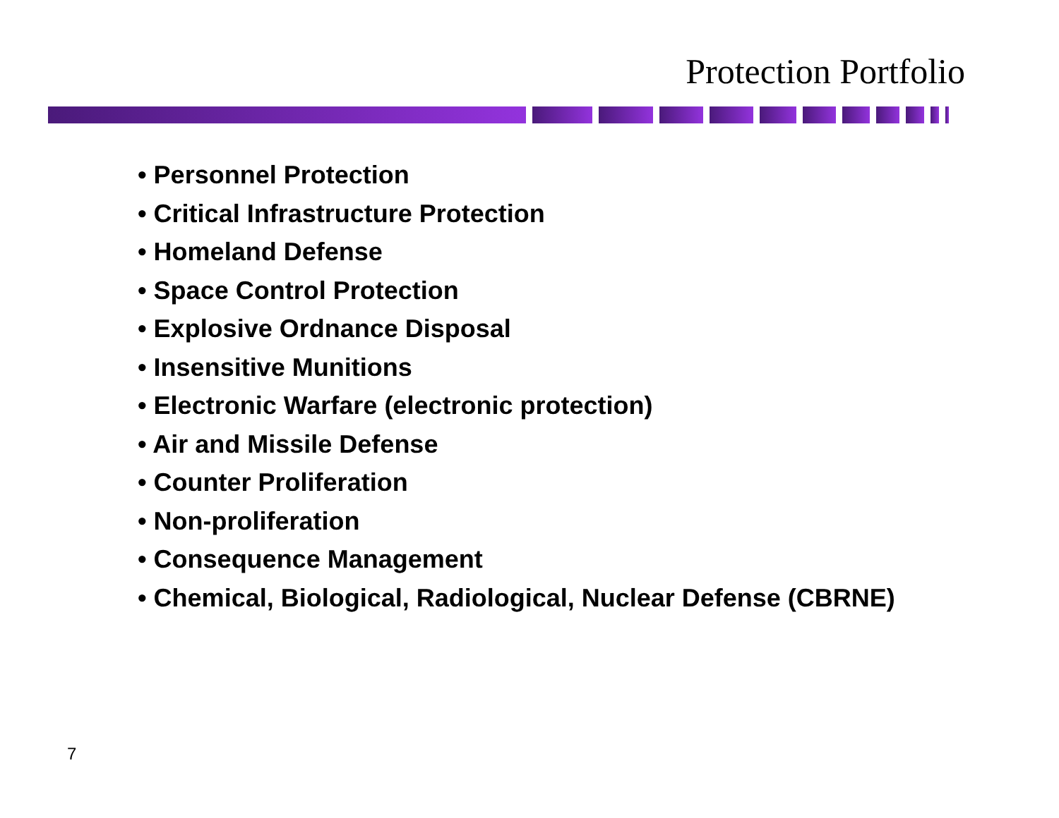Protection Portfolio
• Personnel Protection
• Critical Infrastructure Protection
• Homeland Defense
• Space Control Protection
• Explosive Ordnance Disposal
• Insensitive Munitions
• Electronic Warfare (electronic protection)
• Air and Missile Defense
• Counter Proliferation
• Non-proliferation
• Consequence Management
• Chemical, Biological, Radiological, Nuclear Defense (CBRNE)
7